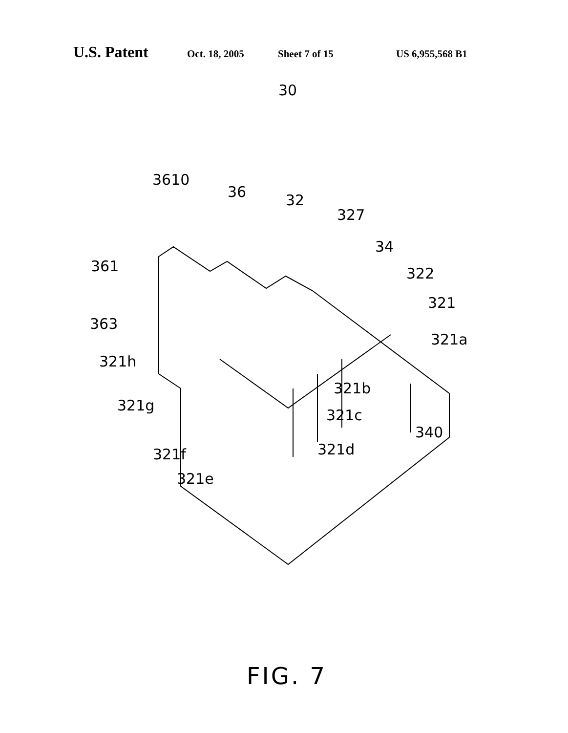U.S. Patent Oct. 18, 2005 Sheet 7 of 15 US 6,955,568 B1
3610
36
32
327
34
361
322
321
363
321a
321h
321b
321g
321c
340
321d
321f
321e
30
FIG. 7